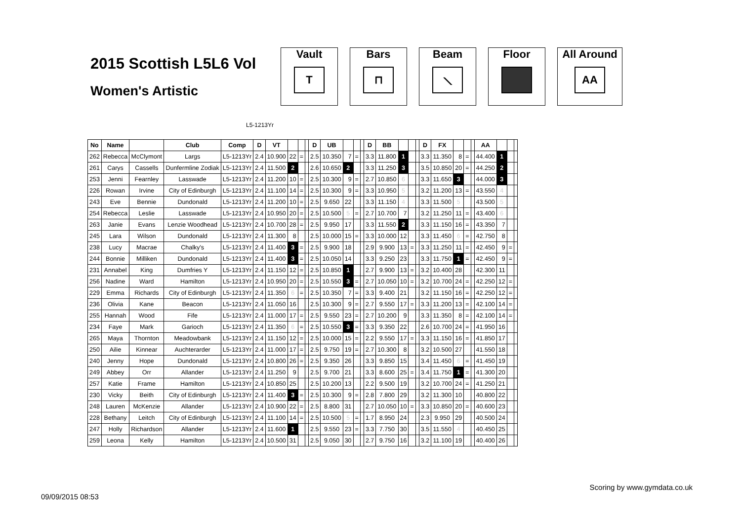2015 Scottish L5L6 Vol
Women's Artistic
Vault
T
Bars
⊓
Beam
⟍
Floor All Around
AA
L5-1213Yr
| No | Name | | Club | Comp | D | VT | | | | D | UB | | | | D | BB | | | | D | FX | | | | AA | | | |
| --- | --- | --- | --- | --- | --- | --- | --- | --- | --- | --- | --- | --- | --- | --- | --- | --- | --- | --- | --- | --- | --- | --- | --- | --- | --- | --- | --- | --- |
| 262 | Rebecca | McClymont | Largs | L5-1213Yr | 2.4 | 10.900 | 22 | = | | 2.5 | 10.350 | 7 | = | | 3.3 | 11.800 | 1 | | | 3.3 | 11.350 | 8 | = | | 44.400 | 1 | | |
| 261 | Carys | Cassells | Dunfermline Zodiak | L5-1213Yr | 2.4 | 11.500 | 2 | | | 2.6 | 10.650 | 2 | | | 3.3 | 11.250 | 3 | | | 3.5 | 10.850 | 20 | = | | 44.250 | 2 | | |
| 253 | Jenni | Fearnley | Lasswade | L5-1213Yr | 2.4 | 11.200 | 10 | = | | 2.5 | 10.300 | 9 | = | | 2.7 | 10.850 | 6 | | | 3.3 | 11.650 | 3 | | | 44.000 | 3 | | |
| 226 | Rowan | Irvine | City of Edinburgh | L5-1213Yr | 2.4 | 11.100 | 14 | = | | 2.5 | 10.300 | 9 | = | | 3.3 | 10.950 | 5 | | | 3.2 | 11.200 | 13 | = | | 43.550 | 4 | | |
| 243 | Eve | Bennie | Dundonald | L5-1213Yr | 2.4 | 11.200 | 10 | = | | 2.5 | 9.650 | 22 | | | 3.3 | 11.150 | 4 | | | 3.3 | 11.500 | 5 | | | 43.500 | 5 | | |
| 254 | Rebecca | Leslie | Lasswade | L5-1213Yr | 2.4 | 10.950 | 20 | = | | 2.5 | 10.500 | 5 | = | | 2.7 | 10.700 | 7 | | | 3.2 | 11.250 | 11 | = | | 43.400 | 6 | | |
| 263 | Janie | Evans | Lenzie Woodhead | L5-1213Yr | 2.4 | 10.700 | 28 | = | | 2.5 | 9.950 | 17 | | | 3.3 | 11.550 | 2 | | | 3.3 | 11.150 | 16 | = | | 43.350 | 7 | | |
| 245 | Lara | Wilson | Dundonald | L5-1213Yr | 2.4 | 11.300 | 8 | | | 2.5 | 10.000 | 15 | = | | 3.3 | 10.000 | 12 | | | 3.3 | 11.450 | 6 | = | | 42.750 | 8 | | |
| 238 | Lucy | Macrae | Chalky's | L5-1213Yr | 2.4 | 11.400 | 3 | = | | 2.5 | 9.900 | 18 | | | 2.9 | 9.900 | 13 | = | | 3.3 | 11.250 | 11 | = | | 42.450 | 9 | = | |
| 244 | Bonnie | Milliken | Dundonald | L5-1213Yr | 2.4 | 11.400 | 3 | = | | 2.5 | 10.050 | 14 | | | 3.3 | 9.250 | 23 | | | 3.3 | 11.750 | 1 | = | | 42.450 | 9 | = | |
| 231 | Annabel | King | Dumfries Y | L5-1213Yr | 2.4 | 11.150 | 12 | = | | 2.5 | 10.850 | 1 | | | 2.7 | 9.900 | 13 | = | | 3.2 | 10.400 | 28 | | | 42.300 | 11 | | |
| 256 | Nadine | Ward | Hamilton | L5-1213Yr | 2.4 | 10.950 | 20 | = | | 2.5 | 10.550 | 3 | = | | 2.7 | 10.050 | 10 | = | | 3.2 | 10.700 | 24 | = | | 42.250 | 12 | = | |
| 229 | Emma | Richards | City of Edinburgh | L5-1213Yr | 2.4 | 11.350 | 6 | = | | 2.5 | 10.350 | 7 | = | | 3.3 | 9.400 | 21 | | | 3.2 | 11.150 | 16 | = | | 42.250 | 12 | = | |
| 236 | Olivia | Kane | Beacon | L5-1213Yr | 2.4 | 11.050 | 16 | | | 2.5 | 10.300 | 9 | = | | 2.7 | 9.550 | 17 | = | | 3.3 | 11.200 | 13 | = | | 42.100 | 14 | = | |
| 255 | Hannah | Wood | Fife | L5-1213Yr | 2.4 | 11.000 | 17 | = | | 2.5 | 9.550 | 23 | = | | 2.7 | 10.200 | 9 | | | 3.3 | 11.350 | 8 | = | | 42.100 | 14 | = | |
| 234 | Faye | Mark | Garioch | L5-1213Yr | 2.4 | 11.350 | 6 | = | | 2.5 | 10.550 | 3 | = | | 3.3 | 9.350 | 22 | | | 2.6 | 10.700 | 24 | = | | 41.950 | 16 | | |
| 265 | Maya | Thornton | Meadowbank | L5-1213Yr | 2.4 | 11.150 | 12 | = | | 2.5 | 10.000 | 15 | = | | 2.2 | 9.550 | 17 | = | | 3.3 | 11.150 | 16 | = | | 41.850 | 17 | | |
| 250 | Ailie | Kinnear | Auchterarder | L5-1213Yr | 2.4 | 11.000 | 17 | = | | 2.5 | 9.750 | 19 | = | | 2.7 | 10.300 | 8 | | | 3.2 | 10.500 | 27 | | | 41.550 | 18 | | |
| 240 | Jenny | Hope | Dundonald | L5-1213Yr | 2.4 | 10.800 | 26 | = | | 2.5 | 9.350 | 26 | | | 3.3 | 9.850 | 15 | | | 3.4 | 11.450 | 6 | = | | 41.450 | 19 | | |
| 249 | Abbey | Orr | Allander | L5-1213Yr | 2.4 | 11.250 | 9 | | | 2.5 | 9.700 | 21 | | | 3.3 | 8.600 | 25 | = | | 3.4 | 11.750 | 1 | = | | 41.300 | 20 | | |
| 257 | Katie | Frame | Hamilton | L5-1213Yr | 2.4 | 10.850 | 25 | | | 2.5 | 10.200 | 13 | | | 2.2 | 9.500 | 19 | | | 3.2 | 10.700 | 24 | = | | 41.250 | 21 | | |
| 230 | Vicky | Beith | City of Edinburgh | L5-1213Yr | 2.4 | 11.400 | 3 | = | | 2.5 | 10.300 | 9 | = | | 2.8 | 7.800 | 29 | | | 3.2 | 11.300 | 10 | | | 40.800 | 22 | | |
| 248 | Lauren | McKenzie | Allander | L5-1213Yr | 2.4 | 10.900 | 22 | = | | 2.5 | 8.800 | 31 | | | 2.7 | 10.050 | 10 | = | | 3.3 | 10.850 | 20 | = | | 40.600 | 23 | | |
| 228 | Bethany | Leitch | City of Edinburgh | L5-1213Yr | 2.4 | 11.100 | 14 | = | | 2.5 | 10.500 | 5 | = | | 1.7 | 8.950 | 24 | | | 2.3 | 9.950 | 29 | | | 40.500 | 24 | | |
| 247 | Holly | Richardson | Allander | L5-1213Yr | 2.4 | 11.600 | 1 | | | 2.5 | 9.550 | 23 | = | | 3.3 | 7.750 | 30 | | | 3.5 | 11.550 | 4 | | | 40.450 | 25 | | |
| 259 | Leona | Kelly | Hamilton | L5-1213Yr | 2.4 | 10.500 | 31 | | | 2.5 | 9.050 | 30 | | | 2.7 | 9.750 | 16 | | | 3.2 | 11.100 | 19 | | | 40.400 | 26 | | |
Scoring by www.gymdata.co.uk
09/09/2015 08:53